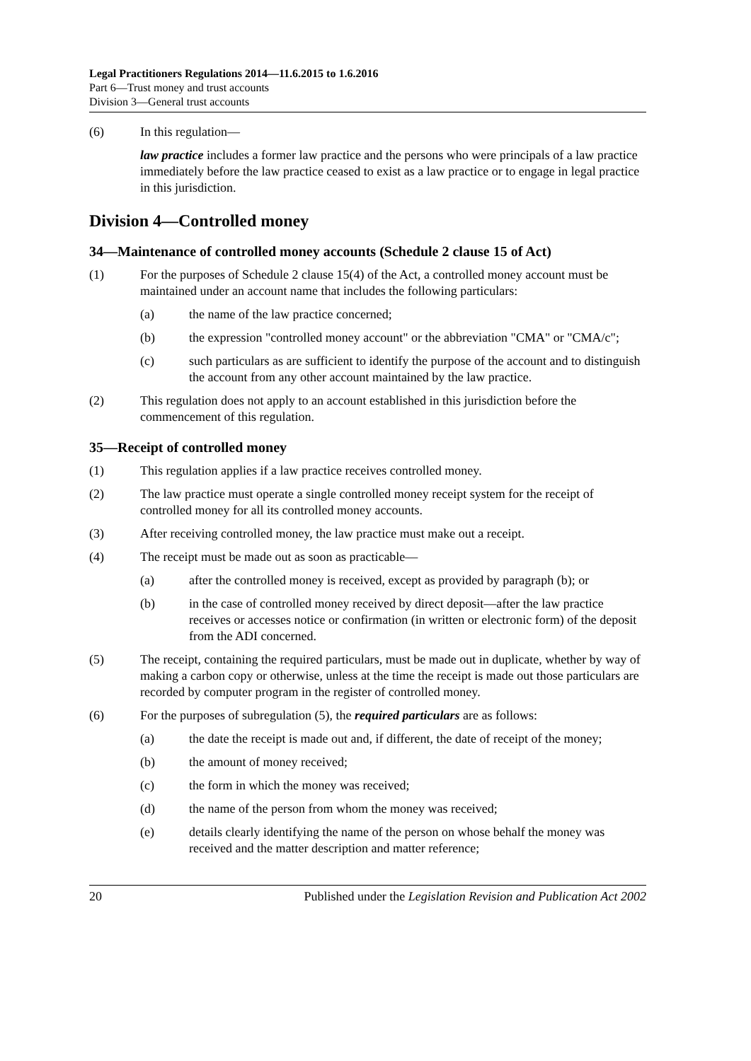Legal Practitioners Regulations 2014—11.6.2015 to 1.6.2016
Part 6—Trust money and trust accounts
Division 3—General trust accounts
(6) In this regulation—
law practice includes a former law practice and the persons who were principals of a law practice immediately before the law practice ceased to exist as a law practice or to engage in legal practice in this jurisdiction.
Division 4—Controlled money
34—Maintenance of controlled money accounts (Schedule 2 clause 15 of Act)
(1) For the purposes of Schedule 2 clause 15(4) of the Act, a controlled money account must be maintained under an account name that includes the following particulars:
(a) the name of the law practice concerned;
(b) the expression "controlled money account" or the abbreviation "CMA" or "CMA/c";
(c) such particulars as are sufficient to identify the purpose of the account and to distinguish the account from any other account maintained by the law practice.
(2) This regulation does not apply to an account established in this jurisdiction before the commencement of this regulation.
35—Receipt of controlled money
(1) This regulation applies if a law practice receives controlled money.
(2) The law practice must operate a single controlled money receipt system for the receipt of controlled money for all its controlled money accounts.
(3) After receiving controlled money, the law practice must make out a receipt.
(4) The receipt must be made out as soon as practicable—
(a) after the controlled money is received, except as provided by paragraph (b); or
(b) in the case of controlled money received by direct deposit—after the law practice receives or accesses notice or confirmation (in written or electronic form) of the deposit from the ADI concerned.
(5) The receipt, containing the required particulars, must be made out in duplicate, whether by way of making a carbon copy or otherwise, unless at the time the receipt is made out those particulars are recorded by computer program in the register of controlled money.
(6) For the purposes of subregulation (5), the required particulars are as follows:
(a) the date the receipt is made out and, if different, the date of receipt of the money;
(b) the amount of money received;
(c) the form in which the money was received;
(d) the name of the person from whom the money was received;
(e) details clearly identifying the name of the person on whose behalf the money was received and the matter description and matter reference;
20 Published under the Legislation Revision and Publication Act 2002